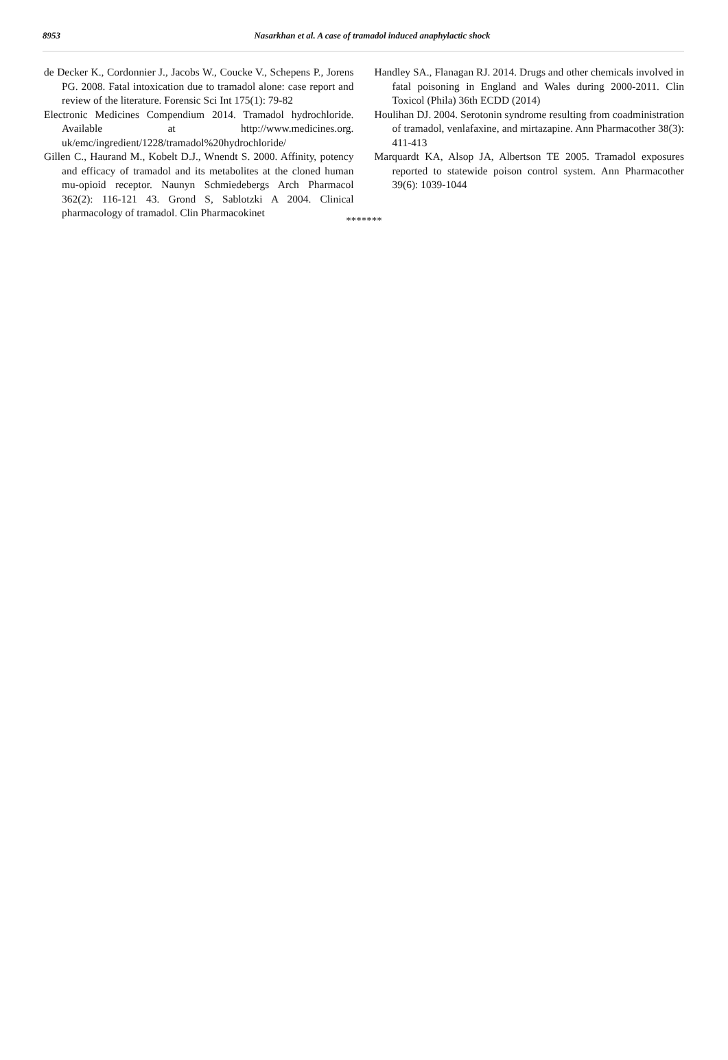8953 Nasarkhan et al. A case of tramadol induced anaphylactic shock
de Decker K., Cordonnier J., Jacobs W., Coucke V., Schepens P., Jorens PG. 2008. Fatal intoxication due to tramadol alone: case report and review of the literature. Forensic Sci Int 175(1): 79-82
Electronic Medicines Compendium 2014. Tramadol hydrochloride. Available at http://www.medicines.org. uk/emc/ingredient/1228/tramadol%20hydrochloride/
Gillen C., Haurand M., Kobelt D.J., Wnendt S. 2000. Affinity, potency and efficacy of tramadol and its metabolites at the cloned human mu-opioid receptor. Naunyn Schmiedebergs Arch Pharmacol 362(2): 116-121 43. Grond S, Sablotzki A 2004. Clinical pharmacology of tramadol. Clin Pharmacokinet
Handley SA., Flanagan RJ. 2014. Drugs and other chemicals involved in fatal poisoning in England and Wales during 2000-2011. Clin Toxicol (Phila) 36th ECDD (2014)
Houlihan DJ. 2004. Serotonin syndrome resulting from coadministration of tramadol, venlafaxine, and mirtazapine. Ann Pharmacother 38(3): 411-413
Marquardt KA, Alsop JA, Albertson TE 2005. Tramadol exposures reported to statewide poison control system. Ann Pharmacother 39(6): 1039-1044
*******